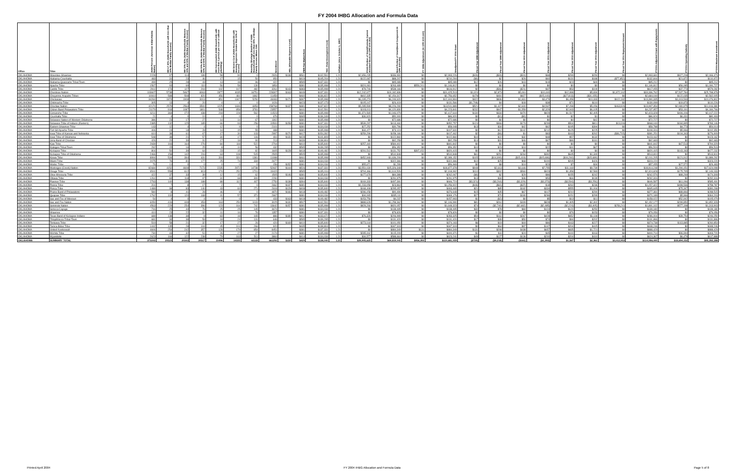FY 2004 IHBG Allocation and Formula Data
| Office | Tribe | AIAN Persons (American Indian/Alaska Native) | HH LT 30% (AIAN Households with less than 30% Median Family Income) | HH 30%-50% (AIAN Households Between 30% and 50% of Median Family Income) | HH 50%-80% (AIAN Households Between 50% and 80% of Median Family Income) | HH Overcrowded (AIAN Households with more than 1 person per room or without plumbing) | HH Severe Cost (AIAN Households with Housing Expenses Greater than 50% of Income) | Housing Shortage (Number of AIAN Households with less than 80% of Median Family Income Minus CAS | Enrollment | AEL (Allowable Expense Level) | FMR Fair Market Rent | TDC (Total Development Cost) | Inflation (since October 1, 1997) | FCAS Portion of Grant(Formula Current Assisted Stock 24 CFR 1000.312) | Need Portion of Grant(Need Component 24 CFR 1000.324) | FY 1996 Adjustment (24 CFR 1000.340) | Unadjusted FY 2004 Grant | Fiscal Year 1998 Adjustment | Fiscal Year 1999 Adjustment | Fiscal Year 2000 Adjustment | Fiscal Year 2001 Adjustment | Fiscal Year 2002 Adjustment | Fiscal Year 2003 Adjustment | Fiscal Year 2004 Repayment Amount | FY2004 Adjusted Grant with Repayments | FY2004 Operating Subsidy | FY2004 Maximum Investment |
| --- | --- | --- | --- | --- | --- | --- | --- | --- | --- | --- | --- | --- | --- | --- | --- | --- | --- | --- | --- | --- | --- | --- | --- | --- | --- | --- | --- |
| OKLAHOMA | Absentee-Shawnee | 2228 | 97 | 114 | 189 | 58 | 90 | 0 | 2926 | $138 | $561 | $142,591 | 1.21 | $2,656,235 | $336,991 | $0 | $2,993,226 | ($19) | ($33) | ($10) | $68 | $299 | $150 | $0 | $2,993,681 | $927,208 | $2,066,473 |
| OKLAHOMA | Alabama-Coushatta | 483 | 31 | 23 | 46 | 17 | 15 | 50 | 950 | | $419 | $145,204 | 1.21 | $122,087 | $88,207 | $0 | $210,294 | ($4) | $2 | $26 | $60 | $131 | $188 | ($77,852) | $132,844 | $21,872 | $110,972 |
| OKLAHOMA | Alabama-Quassarte Tribal Town | 499 | 25 | 28 | 43 | 13 | 18 | 96 | 422 | | $595 | $137,331 | 1.21 | $0 | $95,089 | $0 | $95,089 | $12 | $26 | $13 | $19 | $23 | $49 | $0 | $95,212 | $0 | $95,212 |
| OKLAHOMA | Apache Tribe | 1567 | 93 | 69 | 110 | 56 | 58 | 130 | 1854 | | $381 | $135,998 | 1.21 | $324,081 | $263,489 | $559,241 | $1,146,812 | $0 | $0 | $0 | $0 | $0 | $0 | $0 | $1,146,812 | $56,085 | $1,090,727 |
| OKLAHOMA | Caddo Tribe | 2911 | 173 | 127 | 204 | 102 | 107 | 482 | 3261 | $143 | $383 | $135,998 | 1.21 | $78,746 | $538,166 | $0 | $616,912 | $2 | ($36) | ($21) | $37 | $53 | $109 | $0 | $617,055 | $37,773 | $579,282 |
| OKLAHOMA | Cherokee Nation | 103607 | 5738 | 5467 | 8063 | 2877 | 4035 | 16751 | 228307 | $163 | $449 | $137,331 | 1.21 | $12,242,677 | $19,182,836 | $0 | $31,425,513 | $1,024 | $2,873 | $5,061 | $10,440 | $12,998 | $5,834 | $1,872,162 | $33,336,762 | $7,537,784 | $25,798,978 |
| OKLAHOMA | Cheyenne-Arapaho Tribes | 10910 | 588 | 508 | 820 | 456 | 481 | 1862 | 11459 | | $460 | $136,822 | 1.21 | $602,335 | $2,154,317 | $0 | $2,756,652 | $178 | $491 | $827 | ($15,140) | ($27,813) | ($31,155) | $0 | $2,684,040 | $122,035 | $2,562,005 |
| OKLAHOMA | Chickasaw | 34260 | 1874 | 1908 | 3013 | 851 | 1347 | 5250 | 46083 | $171 | $397 | $135,998 | 1.21 | $6,195,274 | $6,249,620 | $0 | $12,444,894 | $322 | $836 | $1,831 | $3,479 | $6,458 | $10,333 | $922,182 | $13,390,335 | $3,313,533 | $10,076,802 |
| OKLAHOMA | Chitimacha Tribe | 305 | 13 | 4 | 20 | 4 | 4 | 0 | 1026 | | $423 | $137,173 | 1.21 | $105,147 | $26,419 | $0 | $131,566 | ($1,708) | $4 | $18 | $38 | $71 | $110 | $0 | $130,099 | $19,873 | $110,226 |
| OKLAHOMA | Choctaw Nation | 42170 | 2579 | 2563 | 3500 | 1225 | 1696 | 6953 | 158768 | $137 | $381 | $137,822 | 1.21 | $5,285,599 | $8,226,290 | $0 | $13,511,889 | $521 | $1,427 | $2,600 | $4,537 | $7,298 | $5,156 | $463,926 | $13,997,354 | $2,080,975 | $11,916,380 |
| OKLAHOMA | Citizen Band Potawatomi Tribe | 21179 | 918 | 1087 | 1801 | 548 | 858 | 3781 | 23557 | | $441 | $142,591 | 1.21 | $103,011 | $4,120,830 | $0 | $4,223,841 | $232 | $947 | $1,559 | $2,329 | $2,943 | $6,105 | $0 | $4,237,957 | $53,191 | $4,184,766 |
| OKLAHOMA | Comanche Tribe | 6211 | 369 | 272 | 438 | 218 | 228 | 562 | 11523 | | $381 | $135,998 | 1.21 | $1,371,565 | $1,046,079 | $0 | $2,417,644 | $130 | $334 | $470 | $829 | $1,517 | $2,405 | $0 | $2,423,328 | $406,106 | $2,017,222 |
| OKLAHOMA | Coushatta Tribe | 21 | 4 | 0 | 10 | 0 | 0 | 0 | 676 | | $365 | $136,349 | 1.21 | $36,920 | $50,000 | $0 | $86,920 | $0 | ($1) | ($0) | $1 | $2 | $1 | $0 | $86,924 | $6,431 | $80,493 |
| OKLAHOMA | Delaware Nation of Western Oklahoma | 386 | 23 | 17 | 27 | 14 | 14 | 67 | 1302 | | $381 | $135,998 | 1.21 | $0 | $72,686 | $0 | $72,686 | $0 | $0 | $0 | $0 | $0 | $42 | $0 | $72,727 | $0 | $72,727 |
| OKLAHOMA | Delaware Tribe of Indians (Eastern) | 2385 | 132 | 125 | 185 | 66 | 93 | 256 | 10500 | $158 | $381 | $137,331 | 1.21 | $539,297 | $413,460 | $0 | $952,757 | $124 | $366 | $173 | $299 | $504 | $811 | $13,006 | $968,040 | $184,895 | $783,146 |
| OKLAHOMA | Eastern Shawnee Tribe | 143 | 12 | 4 | 4 | 12 | 9 | 0 | 2101 | | $381 | $134,034 | 1.21 | $27,252 | $30,796 | $0 | $58,048 | $13 | $34 | $42 | $62 | $195 | $394 | $0 | $58,788 | $4,773 | $54,014 |
| OKLAHOMA | Fort Sill Apache Tribe | 406 | 24 | 18 | 28 | 14 | 15 | 55 | 488 | | $381 | $135,998 | 1.21 | $34,477 | $73,124 | $0 | $107,600 | $0 | $12 | $142 | $212 | $125 | $225 | $0 | $108,316 | $5,966 | $102,350 |
| OKLAHOMA | Iowa Tribe of Kansas and Nebraska | 610 | 38 | 61 | 67 | 17 | 30 | 103 | 2997 | $170 | $417 | $154,392 | 1.21 | $259,296 | $158,166 | $0 | $417,462 | $2 | ($6) | $1 | $83 | $163 | $262 | ($36,715) | $381,251 | $104,343 | $276,909 |
| OKLAHOMA | Iowa Tribe of Oklahoma | 548 | 38 | 21 | 57 | 30 | 17 | 116 | 491 | $131 | $428 | $141,809 | 1.21 | $0 | $122,860 | $0 | $122,860 | $10 | $22 | $32 | $48 | $57 | $132 | $0 | $123,162 | $0 | $123,162 |
| OKLAHOMA | Jena Band of Choctaw | 426 | 20 | 39 | 31 | 17 | 18 | 90 | 213 | | $439 | $138,804 | 1.21 | $0 | $92,258 | $0 | $92,258 | $14 | $31 | $46 | $67 | $86 | $181 | $0 | $92,683 | $0 | $92,683 |
| OKLAHOMA | Kaw Tribe | 2939 | 193 | 164 | 276 | 84 | 118 | 522 | 2704 | | $410 | $135,840 | 1.21 | $257,440 | $584,402 | $0 | $841,842 | $0 | $0 | $0 | $0 | $0 | $0 | $0 | $841,842 | $47,513 | $794,329 |
| OKLAHOMA | Kialegee Tribal Town | 292 | 15 | 16 | 25 | 8 | 10 | 56 | 432 | | $595 | $139,295 | 1.21 | $0 | $56,352 | $0 | $56,352 | $10 | $23 | $14 | $22 | $31 | $67 | $0 | $56,519 | $0 | $56,519 |
| OKLAHOMA | Kickapoo Tribe | 804 | 50 | 39 | 64 | 23 | 15 | 82 | 1605 | $128 | $418 | $149,482 | 1.21 | $291,512 | $131,752 | $397,152 | $820,415 | $0 | $0 | $0 | $0 | $0 | $0 | $0 | $820,415 | $143,183 | $677,232 |
| OKLAHOMA | Kickapoo Tribe of Oklahoma | 2466 | 158 | 142 | 216 | 63 | 108 | 515 | 2505 | | $505 | $135,998 | 1.21 | $0 | $510,848 | $0 | $510,848 | $61 | $251 | $264 | $392 | $645 | $1,349 | $0 | $513,810 | $0 | $513,810 |
| OKLAHOMA | Kiowa Tribe | 8994 | 534 | 394 | 631 | 316 | 331 | 1381 | 11088 | | $461 | $135,998 | 1.21 | $452,946 | $1,636,206 | $0 | $2,089,152 | $105 | ($14,990) | ($15,419) | ($15,686) | ($16,260) | ($15,689) | $0 | $2,011,205 | $121,912 | $1,889,292 |
| OKLAHOMA | Miami Tribe | 2075 | 76 | 81 | 177 | 25 | 74 | 334 | 2677 | | $381 | $134,034 | 1.21 | $0 | $322,366 | $0 | $322,366 | $10 | $25 | $68 | $100 | $205 | $426 | $0 | $323,220 | $0 | $323,220 |
| OKLAHOMA | Modoc Tribe | 76 | 11 | 0 | 0 | 0 | 0 | 0 | 156 | $152 | $381 | $134,034 | 1.21 | $55,671 | $1,299 | $0 | $56,969 | $0 | $8 | $14 | $23 | $7 | $34 | $0 | $57,055 | $27,572 | $29,483 |
| OKLAHOMA | Muskogee (Creek) Nation | 82684 | 4152 | 4608 | 7173 | 2235 | 2972 | 14738 | 52937 | $144 | $526 | $137,331 | 1.21 | $3,551,030 | $15,326,348 | $0 | $18,877,378 | $948 | $2,613 | $4,646 | $7,755 | $11,169 | $9,739 | $0 | $18,914,248 | $1,290,151 | $17,624,098 |
| OKLAHOMA | Osage Tribe | 9541 | 558 | 612 | 813 | 174 | 252 | 1701 | 19415 | | $595 | $135,016 | 1.21 | $704,466 | $1,614,526 | $0 | $2,318,992 | $110 | $302 | $560 | $923 | $1,358 | $2,583 | $0 | $2,324,828 | $175,795 | $2,149,033 |
| OKLAHOMA | Otoe-Missouria Tribe | 422 | 37 | 33 | 39 | 12 | 15 | 62 | 1505 | $146 | $381 | $135,840 | 1.21 | $177,679 | $84,388 | $0 | $262,067 | ($4) | $2 | $29 | $86 | $155 | $242 | $0 | $262,576 | $88,269 | $174,308 |
| OKLAHOMA | Ottawa Tribe | 1261 | 84 | 118 | 97 | 31 | 68 | 300 | 2290 | | $381 | $134,034 | 1.21 | $0 | $291,975 | $0 | $291,975 | $13 | $34 | $36 | $53 | $66 | $139 | $0 | $292,316 | $0 | $292,316 |
| OKLAHOMA | Pawnee Tribe | 2793 | 140 | 138 | 188 | 88 | 112 | 407 | 2750 | $138 | $394 | $135,840 | 1.21 | $169,333 | $497,391 | $0 | $666,724 | ($3,321) | ($3,264) | ($3,329) | ($3,373) | ($3,594) | ($3,256) | $0 | $646,587 | $61,096 | $585,491 |
| OKLAHOMA | Peoria Tribe | 201 | 7 | 8 | 17 | 2 | 7 | 0 | 2662 | $137 | $381 | $134,034 | 1.21 | $1,233,058 | $23,864 | $0 | $1,256,922 | ($18) | ($60) | ($37) | $18 | $260 | $236 | $0 | $1,257,322 | $498,536 | $758,787 |
| OKLAHOMA | Ponca Tribe | 1489 | 98 | 83 | 140 | 43 | 60 | 271 | 2618 | $129 | $408 | $135,840 | 1.21 | $168,408 | $295,057 | $0 | $463,465 | $21 | $85 | $182 | $334 | $555 | $1,004 | $0 | $465,645 | $75,347 | $390,298 |
| OKLAHOMA | Prairie Band of Potawatomi | 580 | 8 | 41 | 28 | 46 | 8 | 0 | 4870 | $166 | $418 | $149,482 | 1.21 | $286,158 | $90,490 | $0 | $376,648 | $15 | $35 | $67 | $117 | $210 | $290 | $0 | $377,381 | $88,866 | $288,515 |
| OKLAHOMA | Quapaw Tribe | 1762 | 100 | 120 | 168 | 41 | 57 | 371 | 2667 | | $381 | $134,034 | 1.21 | $34,065 | $335,111 | $0 | $369,176 | $27 | $70 | $180 | $286 | $151 | $299 | $0 | $370,189 | $5,966 | $364,203 |
| OKLAHOMA | Sac and Fox of Missouri | 54 | 4 | 0 | 4 | 0 | 0 | 0 | 433 | $163 | $418 | $149,482 | 1.21 | $153,756 | $4,237 | $0 | $157,993 | $1 | ($2) | $0 | $5 | $13 | $11 | $0 | $158,022 | $52,942 | $105,079 |
| OKLAHOMA | Sac and Fox Nation | 6050 | 416 | 449 | 453 | 163 | 250 | 1019 | 3025 | $131 | $507 | $142,591 | 1.21 | $888,628 | $1,258,362 | $0 | $2,146,990 | $81 | $261 | $409 | $828 | $1,305 | $2,302 | $0 | $2,152,177 | $299,850 | $1,852,328 |
| OKLAHOMA | Seminole Nation | 4563 | 229 | 254 | 396 | 123 | 164 | 742 | 13642 | $157 | $381 | $135,998 | 1.21 | $828,266 | $820,057 | $0 | $1,648,323 | $74 | ($2,740) | ($2,682) | ($2,485) | ($2,224) | ($3,405) | $256,241 | $1,891,102 | $577,198 | $1,313,903 |
| OKLAHOMA | Seneca-Cayuga | 716 | 25 | 44 | 76 | 25 | 25 | 145 | 3674 | | $381 | $134,034 | 1.21 | $0 | $138,495 | $0 | $138,495 | $30 | $78 | $84 | $124 | $120 | $250 | $0 | $139,180 | $0 | $139,180 |
| OKLAHOMA | Shawnee | 410 | 23 | 22 | 32 | 11 | 16 | 76 | 1357 | | $381 | $137,331 | 1.21 | $0 | $78,826 | $0 | $78,826 | $0 | $0 | $0 | $0 | $76 | $153 | $0 | $79,056 | $0 | $79,056 |
| OKLAHOMA | Texas Band of Kickapoo Indians | 689 | 138 | 38 | 9 | 83 | 18 | 165 | 886 | $180 | $412 | $133,672 | 1.21 | $76,326 | $206,999 | $0 | $283,325 | $54 | $161 | $267 | $428 | $652 | $1,118 | $0 | $286,004 | $39,754 | $246,250 |
| OKLAHOMA | Thlopthlocco Tribal Town | 681 | 34 | 38 | 59 | 18 | 24 | 131 | 646 | | $595 | $139,295 | 1.21 | $0 | $131,420 | $0 | $131,420 | $17 | $39 | $50 | $74 | $94 | $202 | $0 | $131,896 | $0 | $131,896 |
| OKLAHOMA | Tonkawa Tribe | 519 | 58 | 21 | 32 | 17 | 27 | 26 | 420 | $169 | $410 | $135,840 | 1.21 | $273,144 | $101,050 | $0 | $374,193 | $6 | $19 | $44 | $86 | $163 | $227 | $0 | $374,738 | $113,885 | $260,854 |
| OKLAHOMA | Tunica-Biloxi Tribe | 1442 | 135 | 28 | 104 | 45 | 101 | 266 | 920 | | $435 | $138,804 | 1.21 | $0 | $347,319 | $0 | $347,319 | $0 | $64 | $97 | $147 | $204 | $415 | $0 | $348,246 | $0 | $348,246 |
| OKLAHOMA | United Keetoowah | 4606 | 254 | 242 | 357 | 128 | 179 | 854 | 8451 | | $381 | $137,331 | 1.21 | $0 | $884,349 | $131 | $884,349 | $131 | $298 | $438 | $657 | $835 | $1,721 | $0 | $888,429 | $0 | $888,429 |
| OKLAHOMA | Wichita Tribe | 730 | 43 | 32 | 51 | 26 | 27 | 27 | 2174 | | $381 | $135,998 | 1.21 | $285,162 | $115,209 | $0 | $400,371 | $1 | $11 | $24 | $45 | $100 | $163 | $0 | $400,714 | $96,994 | $303,720 |
| OKLAHOMA | Wyandotte | 2623 | 166 | 122 | 238 | 79 | 163 | 511 | 3860 | | $414 | $134,034 | 1.21 | $34,577 | $588,664 | $0 | $623,241 | $49 | $127 | $136 | $200 | $204 | $410 | $0 | $624,367 | $6,479 | $617,888 |
| OKLAHOMA | SUMMARY TOTAL | 373243 | 20523 | 20343 | 30517 | 10496 | 14335 | 61118 | 661292 | $150 | $429 | $138,040 | 1.21 | $39,905,625 | $69,819,041 | $956,393 | $110,681,059 | ($729) | ($9,218) | ($161) | ($1,393) | $1,567 | $2,361 | $3,412,953 | $114,086,440 | $18,694,152 | $95,392,288 |
Printed April 2004 FY 2004 IHBG Allocation and Formula Data Page 5 of 8